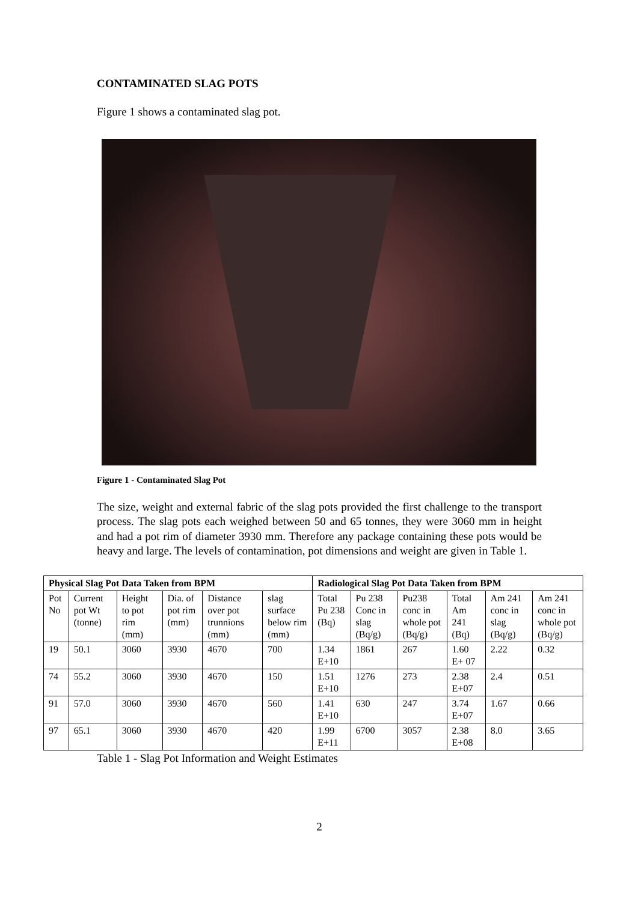CONTAMINATED SLAG POTS
Figure 1 shows a contaminated slag pot.
Figure 1 - Contaminated Slag Pot
The size, weight and external fabric of the slag pots provided the first challenge to the transport process. The slag pots each weighed between 50 and 65 tonnes, they were 3060 mm in height and had a pot rim of diameter 3930 mm. Therefore any package containing these pots would be heavy and large. The levels of contamination, pot dimensions and weight are given in Table 1.
| Physical Slag Pot Data Taken from BPM | | | | | | Radiological Slag Pot Data Taken from BPM | | | | | |
| --- | --- | --- | --- | --- | --- | --- | --- | --- | --- | --- | --- |
| Pot No | Current pot Wt (tonne) | Height to pot rim (mm) | Dia. of pot rim (mm) | Distance over pot trunnions (mm) | slag surface below rim (mm) | Total Pu 238 (Bq) | Pu 238 Conc in slag (Bq/g) | Pu238 conc in whole pot (Bq/g) | Total Am 241 (Bq) | Am 241 conc in slag (Bq/g) | Am 241 conc in whole pot (Bq/g) |
| 19 | 50.1 | 3060 | 3930 | 4670 | 700 | 1.34 E+10 | 1861 | 267 | 1.60 E+ 07 | 2.22 | 0.32 |
| 74 | 55.2 | 3060 | 3930 | 4670 | 150 | 1.51 E+10 | 1276 | 273 | 2.38 E+07 | 2.4 | 0.51 |
| 91 | 57.0 | 3060 | 3930 | 4670 | 560 | 1.41 E+10 | 630 | 247 | 3.74 E+07 | 1.67 | 0.66 |
| 97 | 65.1 | 3060 | 3930 | 4670 | 420 | 1.99 E+11 | 6700 | 3057 | 2.38 E+08 | 8.0 | 3.65 |
Table 1 - Slag Pot Information and Weight Estimates
2